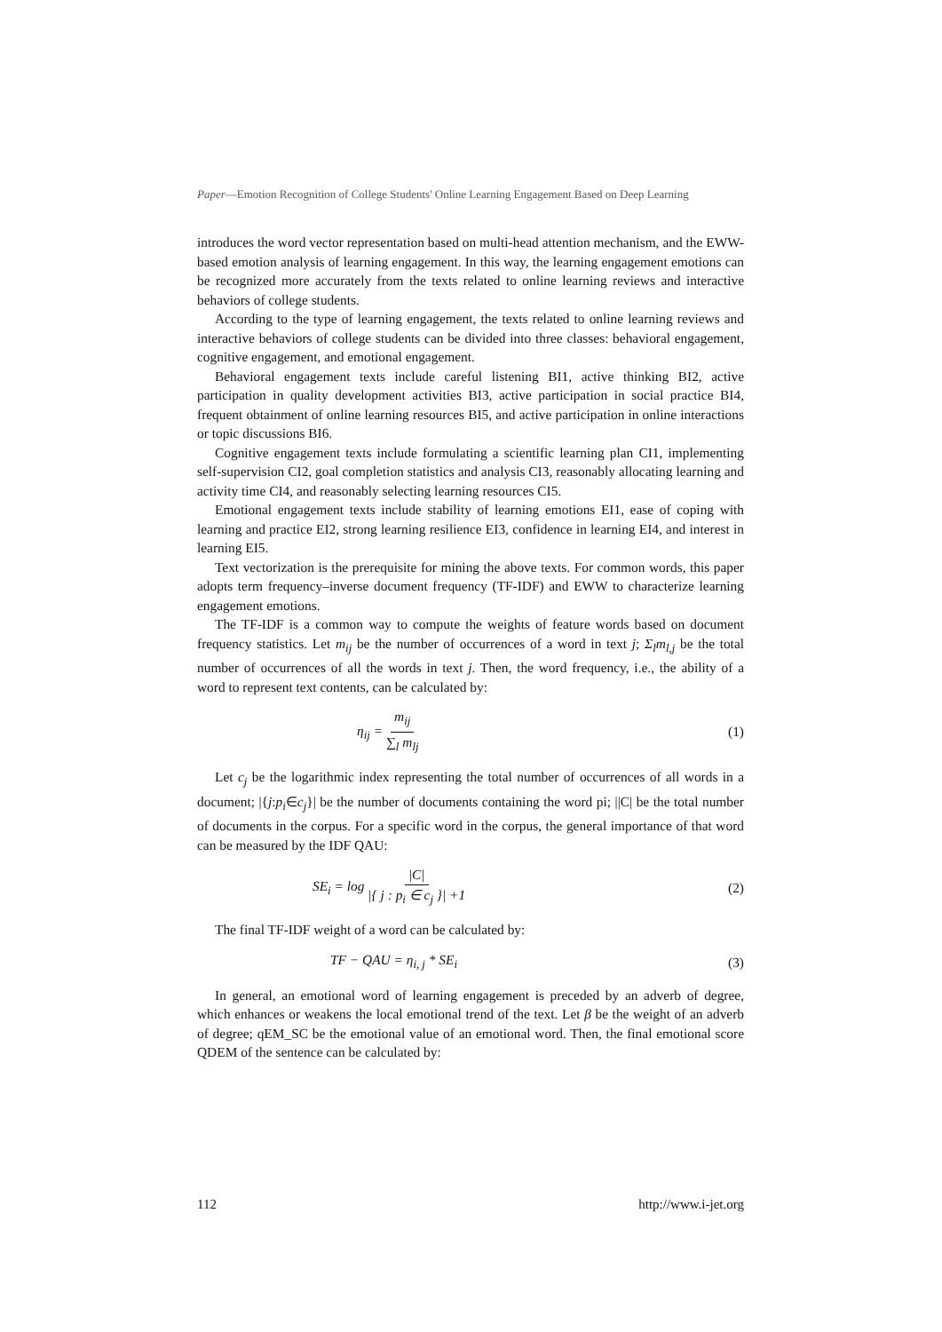Paper—Emotion Recognition of College Students' Online Learning Engagement Based on Deep Learning
introduces the word vector representation based on multi-head attention mechanism, and the EWW-based emotion analysis of learning engagement. In this way, the learning engagement emotions can be recognized more accurately from the texts related to online learning reviews and interactive behaviors of college students.
According to the type of learning engagement, the texts related to online learning reviews and interactive behaviors of college students can be divided into three classes: behavioral engagement, cognitive engagement, and emotional engagement.
Behavioral engagement texts include careful listening BI1, active thinking BI2, active participation in quality development activities BI3, active participation in social practice BI4, frequent obtainment of online learning resources BI5, and active participation in online interactions or topic discussions BI6.
Cognitive engagement texts include formulating a scientific learning plan CI1, implementing self-supervision CI2, goal completion statistics and analysis CI3, reasonably allocating learning and activity time CI4, and reasonably selecting learning resources CI5.
Emotional engagement texts include stability of learning emotions EI1, ease of coping with learning and practice EI2, strong learning resilience EI3, confidence in learning EI4, and interest in learning EI5.
Text vectorization is the prerequisite for mining the above texts. For common words, this paper adopts term frequency–inverse document frequency (TF-IDF) and EWW to characterize learning engagement emotions.
The TF-IDF is a common way to compute the weights of feature words based on document frequency statistics. Let m<sub>ij</sub> be the number of occurrences of a word in text j; Σ<sub>l</sub>m<sub>l,j</sub> be the total number of occurrences of all the words in text j. Then, the word frequency, i.e., the ability of a word to represent text contents, can be calculated by:
η<sub>ij</sub> = m<sub>ij</sub> ∑<sub>l</sub> m<sub>lj</sub> (1)
Let c<sub>j</sub> be the logarithmic index representing the total number of occurrences of all words in a document; |{j:p<sub>i</sub>∈c<sub>j</sub>}| be the number of documents containing the word pi; ||C| be the total number of documents in the corpus. For a specific word in the corpus, the general importance of that word can be measured by the IDF QAU:
SE<sub>i</sub> = log |C| |{ j : p<sub>i</sub> ∈ c<sub>j</sub> }| +1 (2)
The final TF-IDF weight of a word can be calculated by:
TF − QAU = η<sub>i, j</sub> * SE<sub>i</sub> (3)
In general, an emotional word of learning engagement is preceded by an adverb of degree, which enhances or weakens the local emotional trend of the text. Let β be the weight of an adverb of degree; qEM_SC be the emotional value of an emotional word. Then, the final emotional score QDEM of the sentence can be calculated by:
112 http://www.i-jet.org